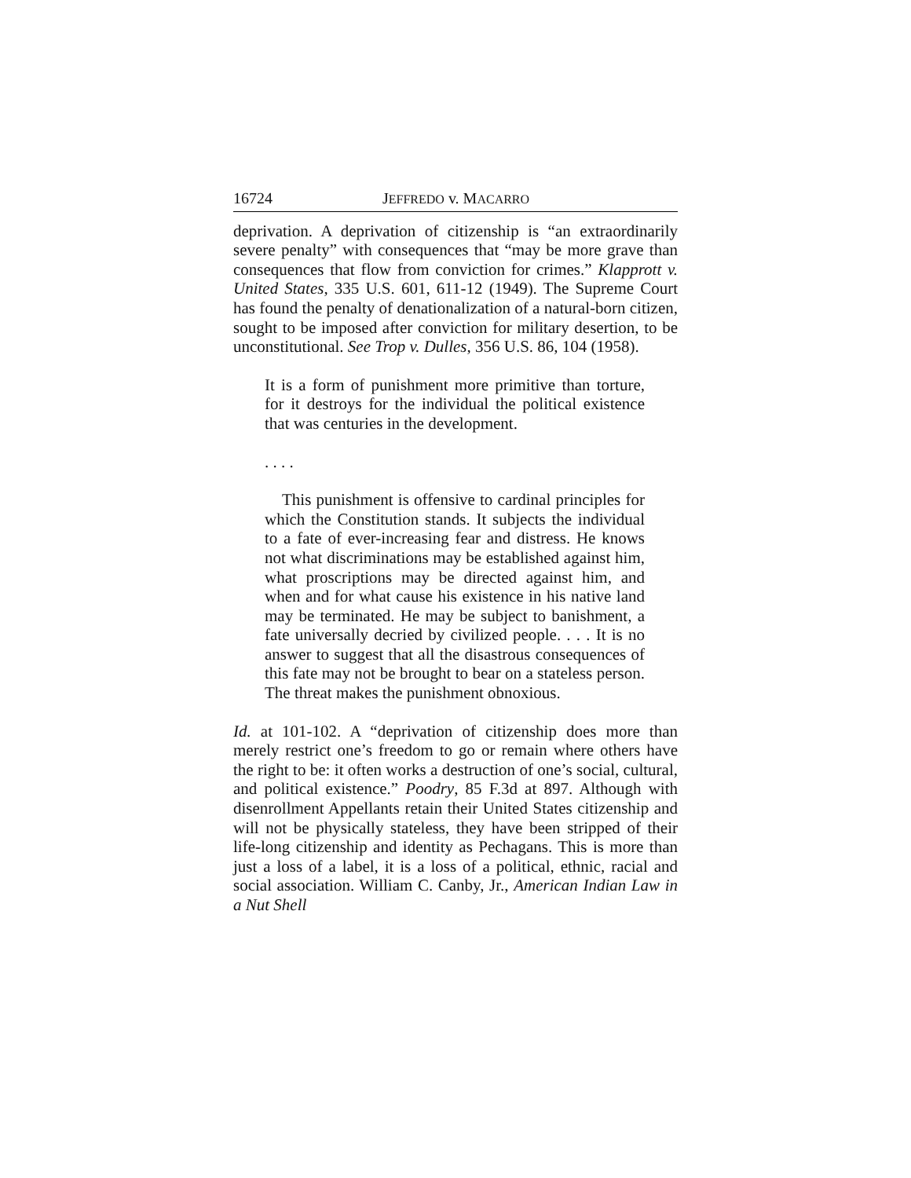16724 JEFFREDO v. MACARRO
deprivation. A deprivation of citizenship is “an extraordinarily severe penalty” with consequences that “may be more grave than consequences that flow from conviction for crimes.” Klapprott v. United States, 335 U.S. 601, 611-12 (1949). The Supreme Court has found the penalty of denationalization of a natural-born citizen, sought to be imposed after conviction for military desertion, to be unconstitutional. See Trop v. Dulles, 356 U.S. 86, 104 (1958).
It is a form of punishment more primitive than torture, for it destroys for the individual the political existence that was centuries in the development.
. . . .
This punishment is offensive to cardinal principles for which the Constitution stands. It subjects the individual to a fate of ever-increasing fear and distress. He knows not what discriminations may be established against him, what proscriptions may be directed against him, and when and for what cause his existence in his native land may be terminated. He may be subject to banishment, a fate universally decried by civilized people. . . . It is no answer to suggest that all the disastrous consequences of this fate may not be brought to bear on a stateless person. The threat makes the punishment obnoxious.
Id. at 101-102. A “deprivation of citizenship does more than merely restrict one’s freedom to go or remain where others have the right to be: it often works a destruction of one’s social, cultural, and political existence.” Poodry, 85 F.3d at 897. Although with disenrollment Appellants retain their United States citizenship and will not be physically stateless, they have been stripped of their life-long citizenship and identity as Pechagans. This is more than just a loss of a label, it is a loss of a political, ethnic, racial and social association. William C. Canby, Jr., American Indian Law in a Nut Shell